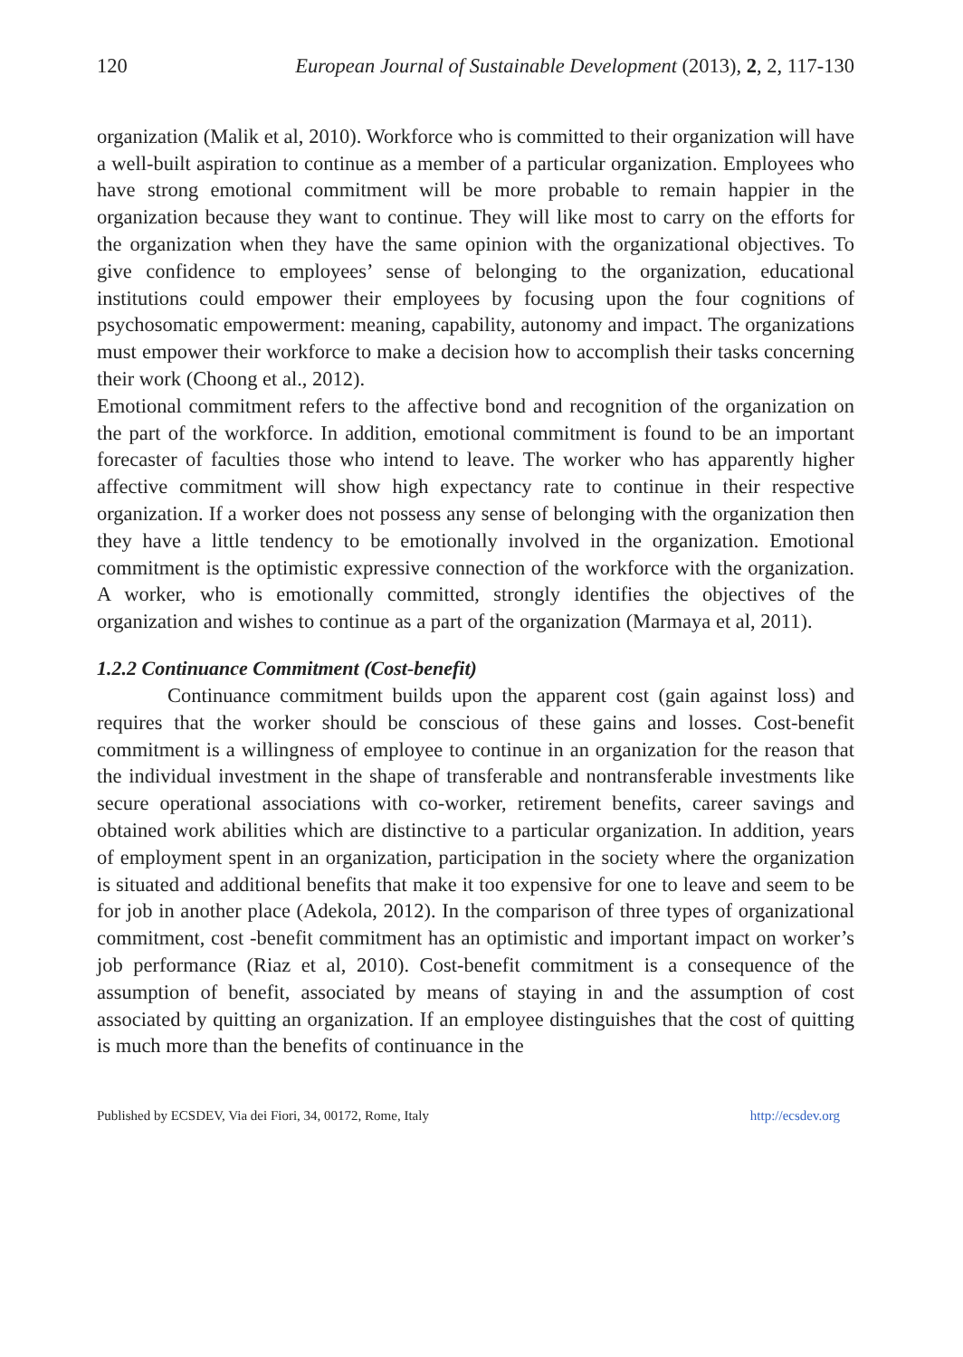120 European Journal of Sustainable Development (2013), 2, 2, 117-130
organization (Malik et al, 2010). Workforce who is committed to their organization will have a well-built aspiration to continue as a member of a particular organization. Employees who have strong emotional commitment will be more probable to remain happier in the organization because they want to continue. They will like most to carry on the efforts for the organization when they have the same opinion with the organizational objectives. To give confidence to employees’ sense of belonging to the organization, educational institutions could empower their employees by focusing upon the four cognitions of psychosomatic empowerment: meaning, capability, autonomy and impact. The organizations must empower their workforce to make a decision how to accomplish their tasks concerning their work (Choong et al., 2012).
Emotional commitment refers to the affective bond and recognition of the organization on the part of the workforce. In addition, emotional commitment is found to be an important forecaster of faculties those who intend to leave. The worker who has apparently higher affective commitment will show high expectancy rate to continue in their respective organization. If a worker does not possess any sense of belonging with the organization then they have a little tendency to be emotionally involved in the organization. Emotional commitment is the optimistic expressive connection of the workforce with the organization. A worker, who is emotionally committed, strongly identifies the objectives of the organization and wishes to continue as a part of the organization (Marmaya et al, 2011).
1.2.2 Continuance Commitment (Cost-benefit)
Continuance commitment builds upon the apparent cost (gain against loss) and requires that the worker should be conscious of these gains and losses. Cost-benefit commitment is a willingness of employee to continue in an organization for the reason that the individual investment in the shape of transferable and nontransferable investments like secure operational associations with co-worker, retirement benefits, career savings and obtained work abilities which are distinctive to a particular organization. In addition, years of employment spent in an organization, participation in the society where the organization is situated and additional benefits that make it too expensive for one to leave and seem to be for job in another place (Adekola, 2012). In the comparison of three types of organizational commitment, cost -benefit commitment has an optimistic and important impact on worker’s job performance (Riaz et al, 2010). Cost-benefit commitment is a consequence of the assumption of benefit, associated by means of staying in and the assumption of cost associated by quitting an organization. If an employee distinguishes that the cost of quitting is much more than the benefits of continuance in the
Published by ECSDEV, Via dei Fiori, 34, 00172, Rome, Italy http://ecsdev.org